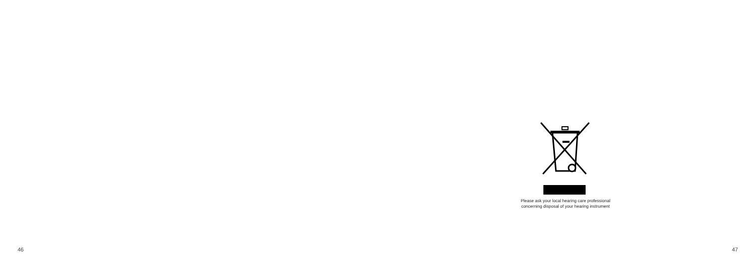46
Please ask your local hearing care professional concerning disposal of your hearing instrument
47